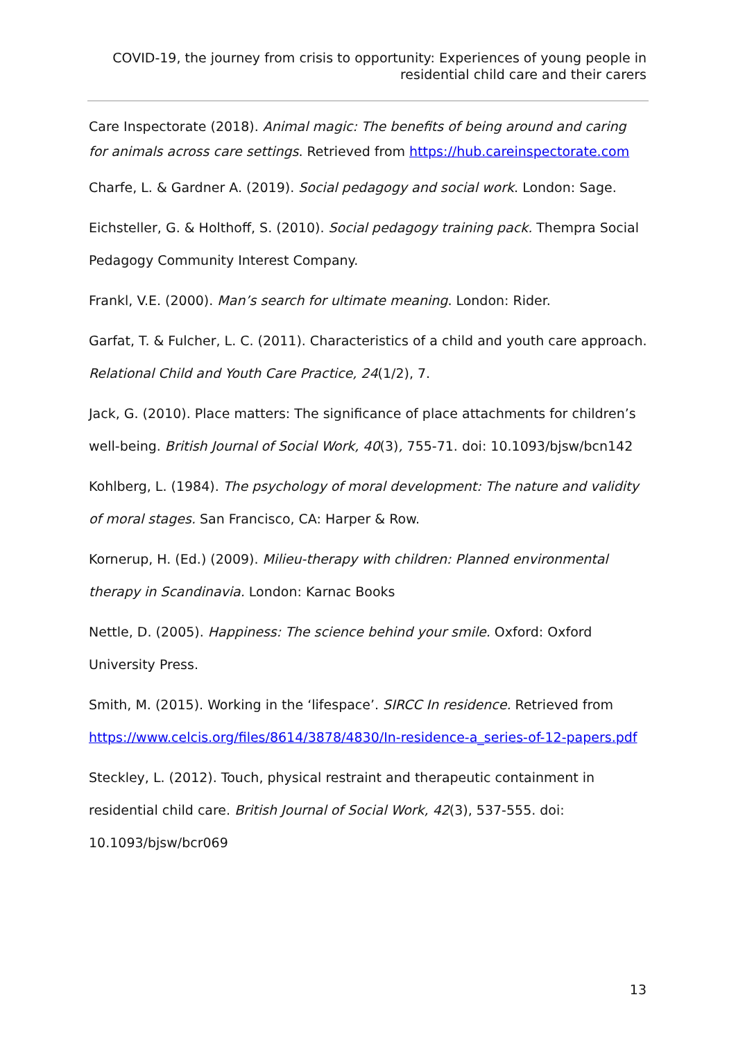COVID-19, the journey from crisis to opportunity: Experiences of young people in residential child care and their carers
Care Inspectorate (2018). Animal magic: The benefits of being around and caring for animals across care settings. Retrieved from https://hub.careinspectorate.com
Charfe, L. & Gardner A. (2019). Social pedagogy and social work. London: Sage.
Eichsteller, G. & Holthoff, S. (2010). Social pedagogy training pack. Thempra Social Pedagogy Community Interest Company.
Frankl, V.E. (2000). Man’s search for ultimate meaning. London: Rider.
Garfat, T. & Fulcher, L. C. (2011). Characteristics of a child and youth care approach. Relational Child and Youth Care Practice, 24(1/2), 7.
Jack, G. (2010). Place matters: The significance of place attachments for children’s well-being. British Journal of Social Work, 40(3), 755-71. doi: 10.1093/bjsw/bcn142
Kohlberg, L. (1984). The psychology of moral development: The nature and validity of moral stages. San Francisco, CA: Harper & Row.
Kornerup, H. (Ed.) (2009). Milieu-therapy with children: Planned environmental therapy in Scandinavia. London: Karnac Books
Nettle, D. (2005). Happiness: The science behind your smile. Oxford: Oxford University Press.
Smith, M. (2015). Working in the ‘lifespace’. SIRCC In residence. Retrieved from https://www.celcis.org/files/8614/3878/4830/In-residence-a_series-of-12-papers.pdf
Steckley, L. (2012). Touch, physical restraint and therapeutic containment in residential child care. British Journal of Social Work, 42(3), 537-555. doi: 10.1093/bjsw/bcr069
13